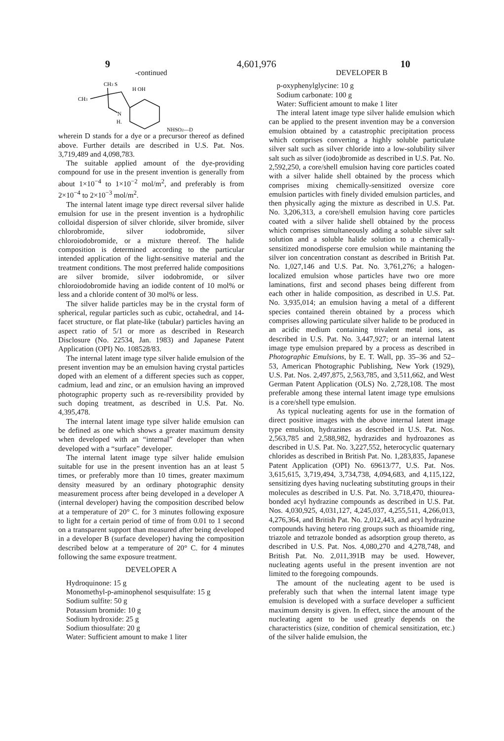9 4,601,976 10
-continued
CH3 S
CH3
H OH
N
H.
NHSO2—D
wherein D stands for a dye or a precursor thereof as defined above. Further details are described in U.S. Pat. Nos. 3,719,489 and 4,098,783.
The suitable applied amount of the dye-providing compound for use in the present invention is generally from about 1×10<sup>−4</sup> to 1×10<sup>−2</sup> mol/m<sup>2</sup>, and preferably is from 2×10<sup>−4</sup> to 2×10<sup>−3</sup> mol/m<sup>2</sup>.
The internal latent image type direct reversal silver halide emulsion for use in the present invention is a hydrophilic colloidal dispersion of silver chloride, silver bromide, silver chlorobromide, silver iodobromide, silver chloroiodobromide, or a mixture thereof. The halide composition is determined according to the particular intended application of the light-sensitive material and the treatment conditions. The most preferred halide compositions are silver bromide, silver iodobromide, or silver chloroiodobromide having an iodide content of 10 mol% or less and a chloride content of 30 mol% or less.
The silver halide particles may be in the crystal form of spherical, regular particles such as cubic, octahedral, and 14-facet structure, or flat plate-like (tabular) particles having an aspect ratio of 5/1 or more as described in Research Disclosure (No. 22534, Jan. 1983) and Japanese Patent Application (OPI) No. 108528/83.
The internal latent image type silver halide emulsion of the present invention may be an emulsion having crystal particles doped with an element of a different species such as copper, cadmium, lead and zinc, or an emulsion having an improved photographic property such as re-reversibility provided by such doping treatment, as described in U.S. Pat. No. 4,395,478.
The internal latent image type silver halide emulsion can be defined as one which shows a greater maximum density when developed with an “internal” developer than when developed with a “surface” developer.
The internal latent image type silver halide emulsion suitable for use in the present invention has an at least 5 times, or preferably more than 10 times, greater maximum density measured by an ordinary photographic density measurement process after being developed in a developer A (internal developer) having the composition described below at a temperature of 20° C. for 3 minutes following exposure to light for a certain period of time of from 0.01 to 1 second on a transparent support than measured after being developed in a developer B (surface developer) having the composition described below at a temperature of 20° C. for 4 minutes following the same exposure treatment.
DEVELOPER A
Hydroquinone: 15 g
Monomethyl-p-aminophenol sesquisulfate: 15 g
Sodium sulfite: 50 g
Potassium bromide: 10 g
Sodium hydroxide: 25 g
Sodium thiosulfate: 20 g
Water: Sufficient amount to make 1 liter
DEVELOPER B
p-oxyphenylglycine: 10 g
Sodium carbonate: 100 g
Water: Sufficient amount to make 1 liter
The interal latent image type silver halide emulsion which can be applied to the present invention may be a conversion emulsion obtained by a catastrophic precipitation process which comprises converting a highly soluble particulate silver salt such as silver chloride into a low-solubility silver salt such as silver (iodo)bromide as described in U.S. Pat. No. 2,592,250, a core/shell emulsion having core particles coated with a silver halide shell obtained by the process which comprises mixing chemically-sensitized oversize core emulsion particles with finely divided emulsion particles, and then physically aging the mixture as described in U.S. Pat. No. 3,206,313, a core/shell emulsion having core particles coated with a silver halide shell obtained by the process which comprises simultaneously adding a soluble silver salt solution and a soluble halide solution to a chemically-sensitized monodisperse core emulsion while maintaning the silver ion concentration constant as described in British Pat. No. 1,027,146 and U.S. Pat. No. 3,761,276; a halogen-localized emulsion whose particles have two ore more laminations, first and second phases being different from each other in halide composition, as described in U.S. Pat. No. 3,935,014; an emulsion having a metal of a different species contained therein obtained by a process which comprises allowing particulate silver halide to be produced in an acidic medium containing trivalent metal ions, as described in U.S. Pat. No. 3,447,927; or an internal latent image type emulsion prepared by a process as described in Photographic Emulsions, by E. T. Wall, pp. 35–36 and 52–53, American Photographic Publishing, New York (1929), U.S. Pat. Nos. 2,497,875, 2,563,785, and 3,511,662, and West German Patent Application (OLS) No. 2,728,108. The most preferable among these internal latent image type emulsions is a core/shell type emulsion.
As typical nucleating agents for use in the formation of direct positive images with the above internal latent image type emulsion, hydrazines as described in U.S. Pat. Nos. 2,563,785 and 2,588,982, hydrazides and hydroazones as described in U.S. Pat. No. 3,227,552, heterocyclic quaternary chlorides as described in British Pat. No. 1,283,835, Japanese Patent Application (OPI) No. 69613/77, U.S. Pat. Nos. 3,615,615, 3,719,494, 3,734,738, 4,094,683, and 4,115,122, sensitizing dyes having nucleating substituting groups in their molecules as described in U.S. Pat. No. 3,718,470, thiourea-bonded acyl hydrazine compounds as described in U.S. Pat. Nos. 4,030,925, 4,031,127, 4,245,037, 4,255,511, 4,266,013, 4,276,364, and British Pat. No. 2,012,443, and acyl hydrazine compounds having hetero ring groups such as thioamide ring, triazole and tetrazole bonded as adsorption group thereto, as described in U.S. Pat. Nos. 4,080,270 and 4,278,748, and British Pat. No. 2,011,391B may be used. However, nucleating agents useful in the present invention are not limited to the foregoing compounds.
The amount of the nucleating agent to be used is preferably such that when the internal latent image type emulsion is developed with a surface developer a sufficient maximum density is given. In effect, since the amount of the nucleating agent to be used greatly depends on the characteristics (size, condition of chemical sensitization, etc.) of the silver halide emulsion, the